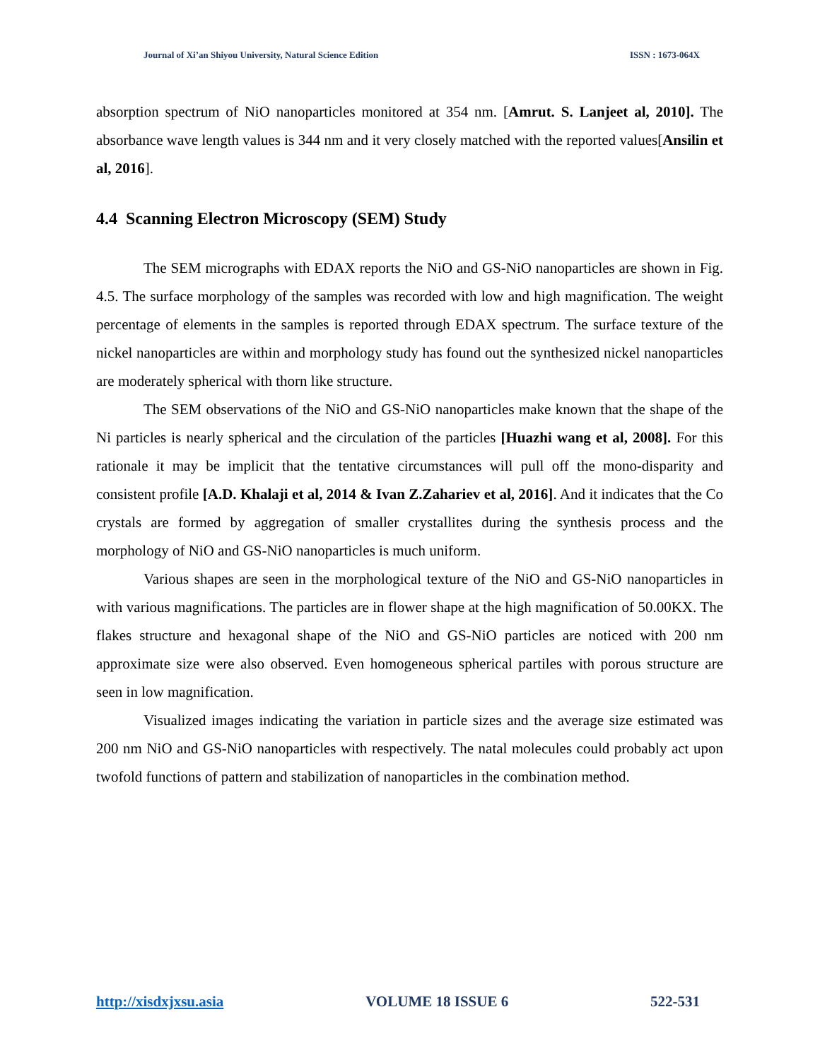Journal of Xi’an Shiyou University, Natural Science Edition ISSN : 1673-064X
absorption spectrum of NiO nanoparticles monitored at 354 nm. [Amrut. S. Lanjeet al, 2010]. The absorbance wave length values is 344 nm and it very closely matched with the reported values[Ansilin et al, 2016].
4.4 Scanning Electron Microscopy (SEM) Study
The SEM micrographs with EDAX reports the NiO and GS-NiO nanoparticles are shown in Fig. 4.5. The surface morphology of the samples was recorded with low and high magnification. The weight percentage of elements in the samples is reported through EDAX spectrum. The surface texture of the nickel nanoparticles are within and morphology study has found out the synthesized nickel nanoparticles are moderately spherical with thorn like structure.
The SEM observations of the NiO and GS-NiO nanoparticles make known that the shape of the Ni particles is nearly spherical and the circulation of the particles [Huazhi wang et al, 2008]. For this rationale it may be implicit that the tentative circumstances will pull off the mono-disparity and consistent profile [A.D. Khalaji et al, 2014 & Ivan Z.Zahariev et al, 2016]. And it indicates that the Co crystals are formed by aggregation of smaller crystallites during the synthesis process and the morphology of NiO and GS-NiO nanoparticles is much uniform.
Various shapes are seen in the morphological texture of the NiO and GS-NiO nanoparticles in with various magnifications. The particles are in flower shape at the high magnification of 50.00KX. The flakes structure and hexagonal shape of the NiO and GS-NiO particles are noticed with 200 nm approximate size were also observed. Even homogeneous spherical partiles with porous structure are seen in low magnification.
Visualized images indicating the variation in particle sizes and the average size estimated was 200 nm NiO and GS-NiO nanoparticles with respectively. The natal molecules could probably act upon twofold functions of pattern and stabilization of nanoparticles in the combination method.
http://xisdxjxsu.asia VOLUME 18 ISSUE 6 522-531